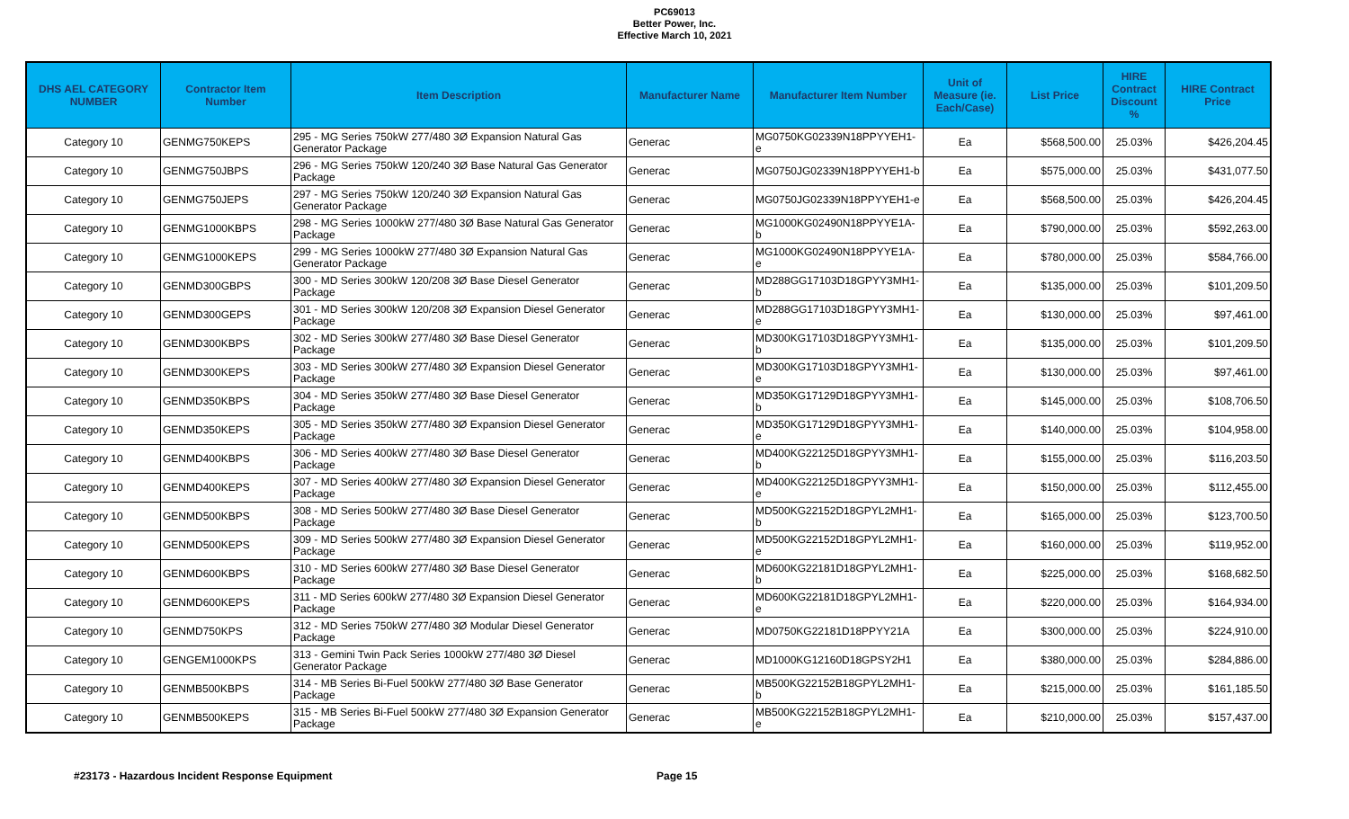PC69013
Better Power, Inc.
Effective March 10, 2021
| DHS AEL CATEGORY NUMBER | Contractor Item Number | Item Description | Manufacturer Name | Manufacturer Item Number | Unit of Measure (ie. Each/Case) | List Price | HIRE Contract Discount % | HIRE Contract Price |
| --- | --- | --- | --- | --- | --- | --- | --- | --- |
| Category 10 | GENMG750KEPS | 295 - MG Series 750kW 277/480 3Ø Expansion Natural Gas Generator Package | Generac | MG0750KG02339N18PPYYEH1-e | Ea | $568,500.00 | 25.03% | $426,204.45 |
| Category 10 | GENMG750JBPS | 296 - MG Series 750kW 120/240 3Ø Base Natural Gas Generator Package | Generac | MG0750JG02339N18PPYYEH1-b | Ea | $575,000.00 | 25.03% | $431,077.50 |
| Category 10 | GENMG750JEPS | 297 - MG Series 750kW 120/240 3Ø Expansion Natural Gas Generator Package | Generac | MG0750JG02339N18PPYYEH1-e | Ea | $568,500.00 | 25.03% | $426,204.45 |
| Category 10 | GENMG1000KBPS | 298 - MG Series 1000kW 277/480 3Ø Base Natural Gas Generator Package | Generac | MG1000KG02490N18PPYYE1A-b | Ea | $790,000.00 | 25.03% | $592,263.00 |
| Category 10 | GENMG1000KEPS | 299 - MG Series 1000kW 277/480 3Ø Expansion Natural Gas Generator Package | Generac | MG1000KG02490N18PPYYE1A-e | Ea | $780,000.00 | 25.03% | $584,766.00 |
| Category 10 | GENMD300GBPS | 300 - MD Series 300kW 120/208 3Ø Base Diesel Generator Package | Generac | MD288GG17103D18GPYY3MH1-b | Ea | $135,000.00 | 25.03% | $101,209.50 |
| Category 10 | GENMD300GEPS | 301 - MD Series 300kW 120/208 3Ø Expansion Diesel Generator Package | Generac | MD288GG17103D18GPYY3MH1-e | Ea | $130,000.00 | 25.03% | $97,461.00 |
| Category 10 | GENMD300KBPS | 302 - MD Series 300kW 277/480 3Ø Base Diesel Generator Package | Generac | MD300KG17103D18GPYY3MH1-b | Ea | $135,000.00 | 25.03% | $101,209.50 |
| Category 10 | GENMD300KEPS | 303 - MD Series 300kW 277/480 3Ø Expansion Diesel Generator Package | Generac | MD300KG17103D18GPYY3MH1-e | Ea | $130,000.00 | 25.03% | $97,461.00 |
| Category 10 | GENMD350KBPS | 304 - MD Series 350kW 277/480 3Ø Base Diesel Generator Package | Generac | MD350KG17129D18GPYY3MH1-b | Ea | $145,000.00 | 25.03% | $108,706.50 |
| Category 10 | GENMD350KEPS | 305 - MD Series 350kW 277/480 3Ø Expansion Diesel Generator Package | Generac | MD350KG17129D18GPYY3MH1-e | Ea | $140,000.00 | 25.03% | $104,958.00 |
| Category 10 | GENMD400KBPS | 306 - MD Series 400kW 277/480 3Ø Base Diesel Generator Package | Generac | MD400KG22125D18GPYY3MH1-b | Ea | $155,000.00 | 25.03% | $116,203.50 |
| Category 10 | GENMD400KEPS | 307 - MD Series 400kW 277/480 3Ø Expansion Diesel Generator Package | Generac | MD400KG22125D18GPYY3MH1-e | Ea | $150,000.00 | 25.03% | $112,455.00 |
| Category 10 | GENMD500KBPS | 308 - MD Series 500kW 277/480 3Ø Base Diesel Generator Package | Generac | MD500KG22152D18GPYL2MH1-b | Ea | $165,000.00 | 25.03% | $123,700.50 |
| Category 10 | GENMD500KEPS | 309 - MD Series 500kW 277/480 3Ø Expansion Diesel Generator Package | Generac | MD500KG22152D18GPYL2MH1-e | Ea | $160,000.00 | 25.03% | $119,952.00 |
| Category 10 | GENMD600KBPS | 310 - MD Series 600kW 277/480 3Ø Base Diesel Generator Package | Generac | MD600KG22181D18GPYL2MH1-b | Ea | $225,000.00 | 25.03% | $168,682.50 |
| Category 10 | GENMD600KEPS | 311 - MD Series 600kW 277/480 3Ø Expansion Diesel Generator Package | Generac | MD600KG22181D18GPYL2MH1-e | Ea | $220,000.00 | 25.03% | $164,934.00 |
| Category 10 | GENMD750KPS | 312 - MD Series 750kW 277/480 3Ø Modular Diesel Generator Package | Generac | MD0750KG22181D18PPYY21A | Ea | $300,000.00 | 25.03% | $224,910.00 |
| Category 10 | GENGEM1000KPS | 313 - Gemini Twin Pack Series 1000kW 277/480 3Ø Diesel Generator Package | Generac | MD1000KG12160D18GPSY2H1 | Ea | $380,000.00 | 25.03% | $284,886.00 |
| Category 10 | GENMB500KBPS | 314 - MB Series Bi-Fuel 500kW 277/480 3Ø Base Generator Package | Generac | MB500KG22152B18GPYL2MH1-b | Ea | $215,000.00 | 25.03% | $161,185.50 |
| Category 10 | GENMB500KEPS | 315 - MB Series Bi-Fuel 500kW 277/480 3Ø Expansion Generator Package | Generac | MB500KG22152B18GPYL2MH1-e | Ea | $210,000.00 | 25.03% | $157,437.00 |
#23173 - Hazardous Incident Response Equipment Page 15